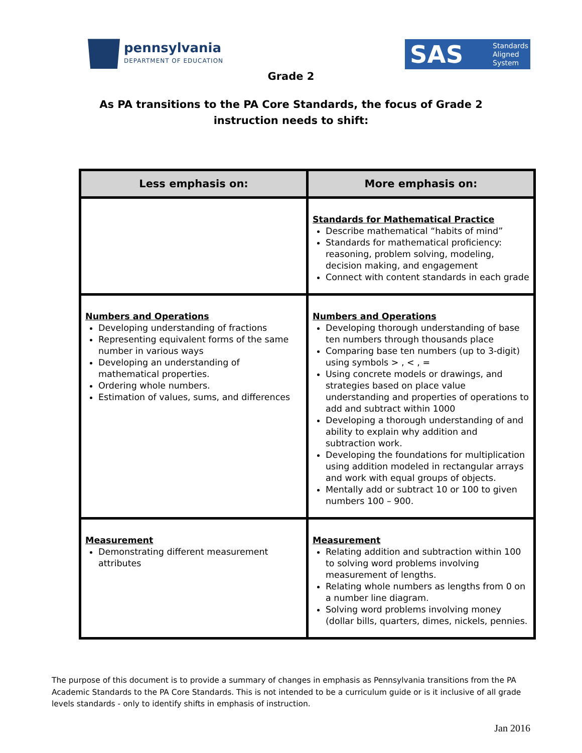pennsylvania
DEPARTMENT OF EDUCATION
SAS Standards
Aligned
System
Grade 2
As PA transitions to the PA Core Standards, the focus of Grade 2
instruction needs to shift:
| Less emphasis on: | More emphasis on: |
| --- | --- |
| | Standards for Mathematical Practice Describe mathematical “habits of mind” Standards for mathematical proficiency: reasoning, problem solving, modeling, decision making, and engagement Connect with content standards in each grade |
| Numbers and Operations Developing understanding of fractions Representing equivalent forms of the same number in various ways Developing an understanding of mathematical properties. Ordering whole numbers. Estimation of values, sums, and differences | Numbers and Operations Developing thorough understanding of base ten numbers through thousands place Comparing base ten numbers (up to 3-digit) using symbols > , < , = Using concrete models or drawings, and strategies based on place value understanding and properties of operations to add and subtract within 1000 Developing a thorough understanding of and ability to explain why addition and subtraction work. Developing the foundations for multiplication using addition modeled in rectangular arrays and work with equal groups of objects. Mentally add or subtract 10 or 100 to given numbers 100 – 900. |
| Measurement Demonstrating different measurement attributes | Measurement Relating addition and subtraction within 100 to solving word problems involving measurement of lengths. Relating whole numbers as lengths from 0 on a number line diagram. Solving word problems involving money (dollar bills, quarters, dimes, nickels, pennies. |
The purpose of this document is to provide a summary of changes in emphasis as Pennsylvania transitions from the PA Academic Standards to the PA Core Standards. This is not intended to be a curriculum guide or is it inclusive of all grade levels standards - only to identify shifts in emphasis of instruction.
Jan 2016